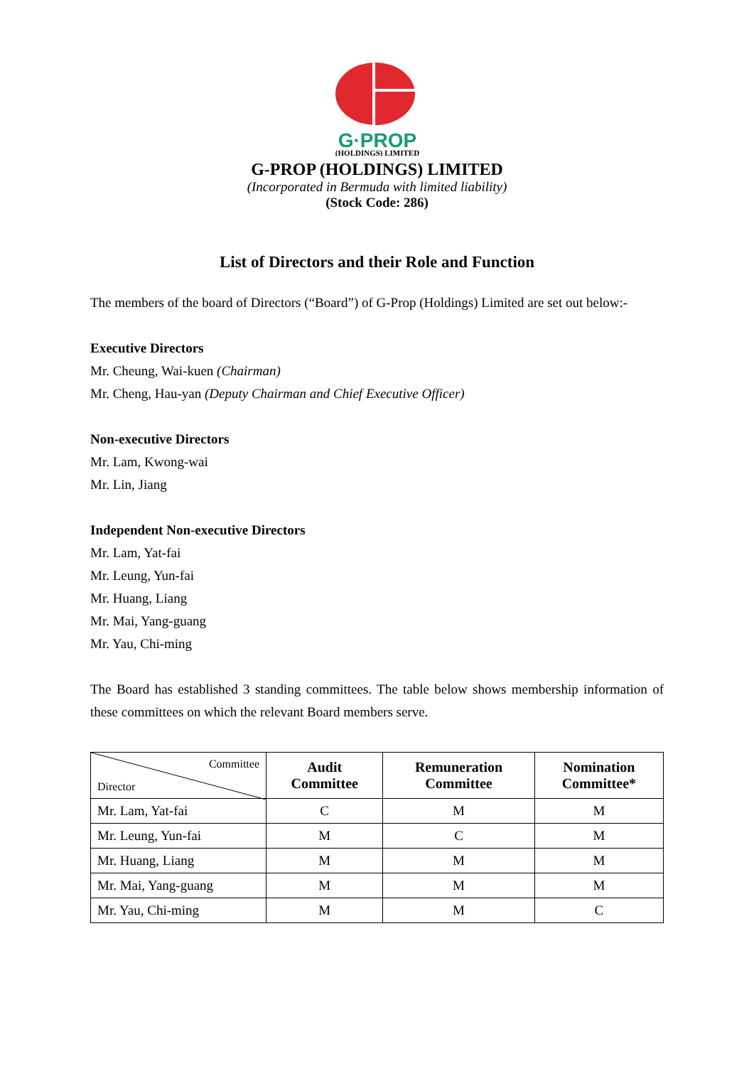G·PROP
(HOLDINGS) LIMITED
G-PROP (HOLDINGS) LIMITED
(Incorporated in Bermuda with limited liability)
(Stock Code: 286)
List of Directors and their Role and Function
The members of the board of Directors (“Board”) of G-Prop (Holdings) Limited are set out below:-
Executive Directors
Mr. Cheung, Wai-kuen (Chairman)
Mr. Cheng, Hau-yan (Deputy Chairman and Chief Executive Officer)
Non-executive Directors
Mr. Lam, Kwong-wai
Mr. Lin, Jiang
Independent Non-executive Directors
Mr. Lam, Yat-fai
Mr. Leung, Yun-fai
Mr. Huang, Liang
Mr. Mai, Yang-guang
Mr. Yau, Chi-ming
The Board has established 3 standing committees. The table below shows membership information of these committees on which the relevant Board members serve.
| Committee Director | Audit Committee | Remuneration Committee | Nomination Committee* |
| --- | --- | --- | --- |
| Mr. Lam, Yat-fai | C | M | M |
| Mr. Leung, Yun-fai | M | C | M |
| Mr. Huang, Liang | M | M | M |
| Mr. Mai, Yang-guang | M | M | M |
| Mr. Yau, Chi-ming | M | M | C |